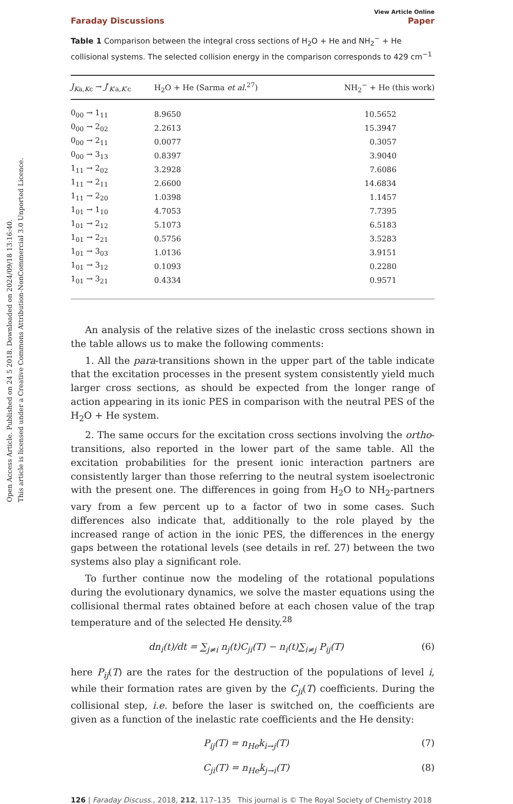Open Access Article. Published on 24 5 2018. Downloaded on 2024/09/18 13:16:40.
This article is licensed under a Creative Commons Attribution-NonCommercial 3.0 Unported Licence.
Faraday Discussions View Article Online
Paper
Table 1 Comparison between the integral cross sections of H<sub>2</sub>O + He and NH<sub>2</sub><sup>−</sup> + He collisional systems. The selected collision energy in the comparison corresponds to 429 cm<sup>−1</sup>
| J<sub>Ka,Kc</sub> → J ′<sub>K′a,K′c</sub> | H<sub>2</sub>O + He (Sarma et al.<sup>27</sup>) | NH<sub>2</sub><sup>−</sup> + He (this work) |
| --- | --- | --- |
| 0<sub>00</sub> → 1<sub>11</sub> | 8.9650 | 10.5652 |
| 0<sub>00</sub> → 2<sub>02</sub> | 2.2613 | 15.3947 |
| 0<sub>00</sub> → 2<sub>11</sub> | 0.0077 | 0.3057 |
| 0<sub>00</sub> → 3<sub>13</sub> | 0.8397 | 3.9040 |
| 1<sub>11</sub> → 2<sub>02</sub> | 3.2928 | 7.6086 |
| 1<sub>11</sub> → 2<sub>11</sub> | 2.6600 | 14.6834 |
| 1<sub>11</sub> → 2<sub>20</sub> | 1.0398 | 1.1457 |
| 1<sub>01</sub> → 1<sub>10</sub> | 4.7053 | 7.7395 |
| 1<sub>01</sub> → 2<sub>12</sub> | 5.1073 | 6.5183 |
| 1<sub>01</sub> → 2<sub>21</sub> | 0.5756 | 3.5283 |
| 1<sub>01</sub> → 3<sub>03</sub> | 1.0136 | 3.9151 |
| 1<sub>01</sub> → 3<sub>12</sub> | 0.1093 | 0.2280 |
| 1<sub>01</sub> → 3<sub>21</sub> | 0.4334 | 0.9571 |
An analysis of the relative sizes of the inelastic cross sections shown in the table allows us to make the following comments:
1. All the para-transitions shown in the upper part of the table indicate that the excitation processes in the present system consistently yield much larger cross sections, as should be expected from the longer range of action appearing in its ionic PES in comparison with the neutral PES of the H<sub>2</sub>O + He system.
2. The same occurs for the excitation cross sections involving the ortho-transitions, also reported in the lower part of the same table. All the excitation probabilities for the present ionic interaction partners are consistently larger than those referring to the neutral system isoelectronic with the present one. The differences in going from H<sub>2</sub>O to NH<sub>2</sub>-partners vary from a few percent up to a factor of two in some cases. Such differences also indicate that, additionally to the role played by the increased range of action in the ionic PES, the differences in the energy gaps between the rotational levels (see details in ref. 27) between the two systems also play a significant role.
To further continue now the modeling of the rotational populations during the evolutionary dynamics, we solve the master equations using the collisional thermal rates obtained before at each chosen value of the trap temperature and of the selected He density.<sup>28</sup>
dn<sub>i</sub>(t)/dt = ∑<sub>j≠i</sub> n<sub>j</sub>(t)C<sub>ji</sub>(T) − n<sub>i</sub>(t)∑<sub>i≠j</sub> P<sub>ij</sub>(T) (6)
here P<sub>ij</sub>(T) are the rates for the destruction of the populations of level i, while their formation rates are given by the C<sub>ji</sub>(T) coefficients. During the collisional step, i.e. before the laser is switched on, the coefficients are given as a function of the inelastic rate coefficients and the He density:
P<sub>ij</sub>(T) = n<sub>He</sub>k<sub>i→j</sub>(T) (7)
C<sub>ji</sub>(T) = n<sub>He</sub>k<sub>j→i</sub>(T) (8)
126 | Faraday Discuss., 2018, 212, 117–135 This journal is © The Royal Society of Chemistry 2018